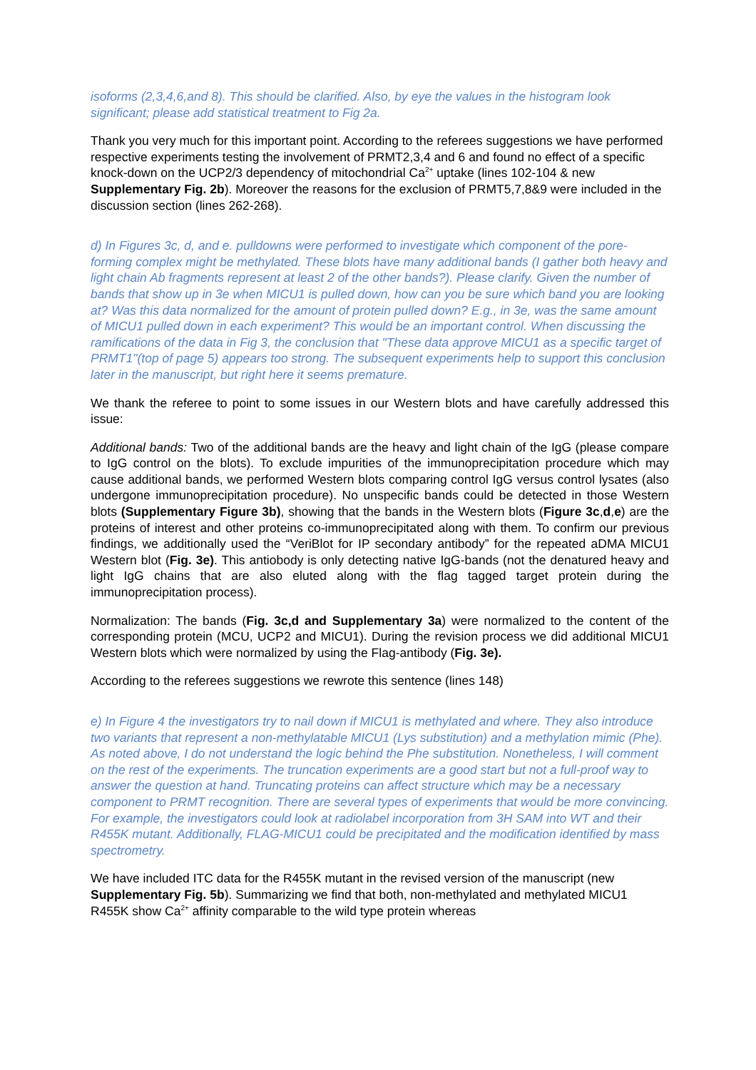isoforms (2,3,4,6,and 8). This should be clarified. Also, by eye the values in the histogram look significant; please add statistical treatment to Fig 2a.
Thank you very much for this important point. According to the referees suggestions we have performed respective experiments testing the involvement of PRMT2,3,4 and 6 and found no effect of a specific knock-down on the UCP2/3 dependency of mitochondrial Ca<sup>2+</sup> uptake (lines 102-104 & new Supplementary Fig. 2b). Moreover the reasons for the exclusion of PRMT5,7,8&9 were included in the discussion section (lines 262-268).
d) In Figures 3c, d, and e. pulldowns were performed to investigate which component of the pore-forming complex might be methylated. These blots have many additional bands (I gather both heavy and light chain Ab fragments represent at least 2 of the other bands?). Please clarify. Given the number of bands that show up in 3e when MICU1 is pulled down, how can you be sure which band you are looking at? Was this data normalized for the amount of protein pulled down? E.g., in 3e, was the same amount of MICU1 pulled down in each experiment? This would be an important control. When discussing the ramifications of the data in Fig 3, the conclusion that "These data approve MICU1 as a specific target of PRMT1"(top of page 5) appears too strong. The subsequent experiments help to support this conclusion later in the manuscript, but right here it seems premature.
We thank the referee to point to some issues in our Western blots and have carefully addressed this issue:
Additional bands: Two of the additional bands are the heavy and light chain of the IgG (please compare to IgG control on the blots). To exclude impurities of the immunoprecipitation procedure which may cause additional bands, we performed Western blots comparing control IgG versus control lysates (also undergone immunoprecipitation procedure). No unspecific bands could be detected in those Western blots (Supplementary Figure 3b), showing that the bands in the Western blots (Figure 3c,d,e) are the proteins of interest and other proteins co-immunoprecipitated along with them. To confirm our previous findings, we additionally used the “VeriBlot for IP secondary antibody” for the repeated aDMA MICU1 Western blot (Fig. 3e). This antiobody is only detecting native IgG-bands (not the denatured heavy and light IgG chains that are also eluted along with the flag tagged target protein during the immunoprecipitation process).
Normalization: The bands (Fig. 3c,d and Supplementary 3a) were normalized to the content of the corresponding protein (MCU, UCP2 and MICU1). During the revision process we did additional MICU1 Western blots which were normalized by using the Flag-antibody (Fig. 3e).
According to the referees suggestions we rewrote this sentence (lines 148)
e) In Figure 4 the investigators try to nail down if MICU1 is methylated and where. They also introduce two variants that represent a non-methylatable MICU1 (Lys substitution) and a methylation mimic (Phe). As noted above, I do not understand the logic behind the Phe substitution. Nonetheless, I will comment on the rest of the experiments. The truncation experiments are a good start but not a full-proof way to answer the question at hand. Truncating proteins can affect structure which may be a necessary component to PRMT recognition. There are several types of experiments that would be more convincing. For example, the investigators could look at radiolabel incorporation from 3H SAM into WT and their R455K mutant. Additionally, FLAG-MICU1 could be precipitated and the modification identified by mass spectrometry.
We have included ITC data for the R455K mutant in the revised version of the manuscript (new Supplementary Fig. 5b). Summarizing we find that both, non-methylated and methylated MICU1 R455K show Ca<sup>2+</sup> affinity comparable to the wild type protein whereas